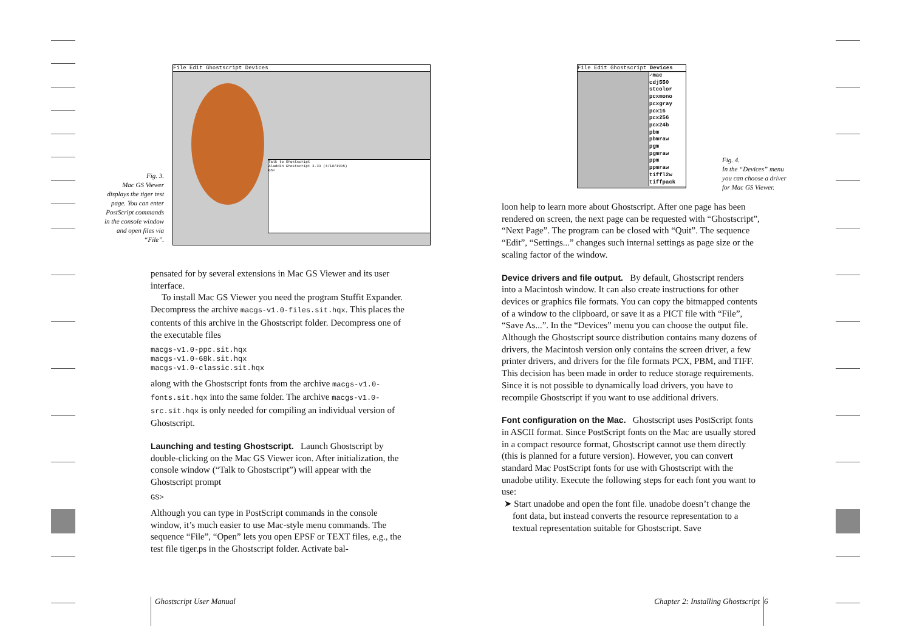File Edit Ghostscript Devices
Talk to Ghostscript
Aladdin Ghostscript 3.33 (4/10/1995)
GS>
Fig. 3.
Mac GS Viewer displays the tiger test page. You can enter PostScript commands in the console window and open files via “File”.
File Edit Ghostscript Devices
✓mac
cdj550
stcolor
pcxmono
pcxgray
pcx16
pcx256
pcx24b
pbm
pbmraw
pgm
pgmraw
ppm
ppmraw
tiffl2w
tiffpack
Fig. 4.
In the “Devices” menu you can choose a driver for Mac GS Viewer.
pensated for by several extensions in Mac GS Viewer and its user interface.
To install Mac GS Viewer you need the program Stuffit Expander. Decompress the archive macgs-v1.0-files.sit.hqx. This places the contents of this archive in the Ghostscript folder. Decompress one of the executable files
macgs-v1.0-ppc.sit.hqx
macgs-v1.0-68k.sit.hqx
macgs-v1.0-classic.sit.hqx
along with the Ghostscript fonts from the archive macgs-v1.0-fonts.sit.hqx into the same folder. The archive macgs-v1.0-src.sit.hqx is only needed for compiling an individual version of Ghostscript.
Launching and testing Ghostscript. Launch Ghostscript by double-clicking on the Mac GS Viewer icon. After initialization, the console window (“Talk to Ghostscript”) will appear with the Ghostscript prompt
GS>
Although you can type in PostScript commands in the console window, it’s much easier to use Mac-style menu commands. The sequence “File”, “Open” lets you open EPSF or TEXT files, e.g., the test file tiger.ps in the Ghostscript folder. Activate bal-
loon help to learn more about Ghostscript. After one page has been rendered on screen, the next page can be requested with “Ghostscript”, “Next Page”. The program can be closed with “Quit”. The sequence “Edit”, “Settings...” changes such internal settings as page size or the scaling factor of the window.
Device drivers and file output. By default, Ghostscript renders into a Macintosh window. It can also create instructions for other devices or graphics file formats. You can copy the bitmapped contents of a window to the clipboard, or save it as a PICT file with “File”, “Save As...”. In the “Devices” menu you can choose the output file. Although the Ghostscript source distribution contains many dozens of drivers, the Macintosh version only contains the screen driver, a few printer drivers, and drivers for the file formats PCX, PBM, and TIFF. This decision has been made in order to reduce storage requirements. Since it is not possible to dynamically load drivers, you have to recompile Ghostscript if you want to use additional drivers.
Font configuration on the Mac. Ghostscript uses PostScript fonts in ASCII format. Since PostScript fonts on the Mac are usually stored in a compact resource format, Ghostscript cannot use them directly (this is planned for a future version). However, you can convert standard Mac PostScript fonts for use with Ghostscript with the unadobe utility. Execute the following steps for each font you want to use:
➤ Start unadobe and open the font file. unadobe doesn’t change the font data, but instead converts the resource representation to a textual representation suitable for Ghostscript. Save
Ghostscript User Manual
Chapter 2: Installing Ghostscript
6